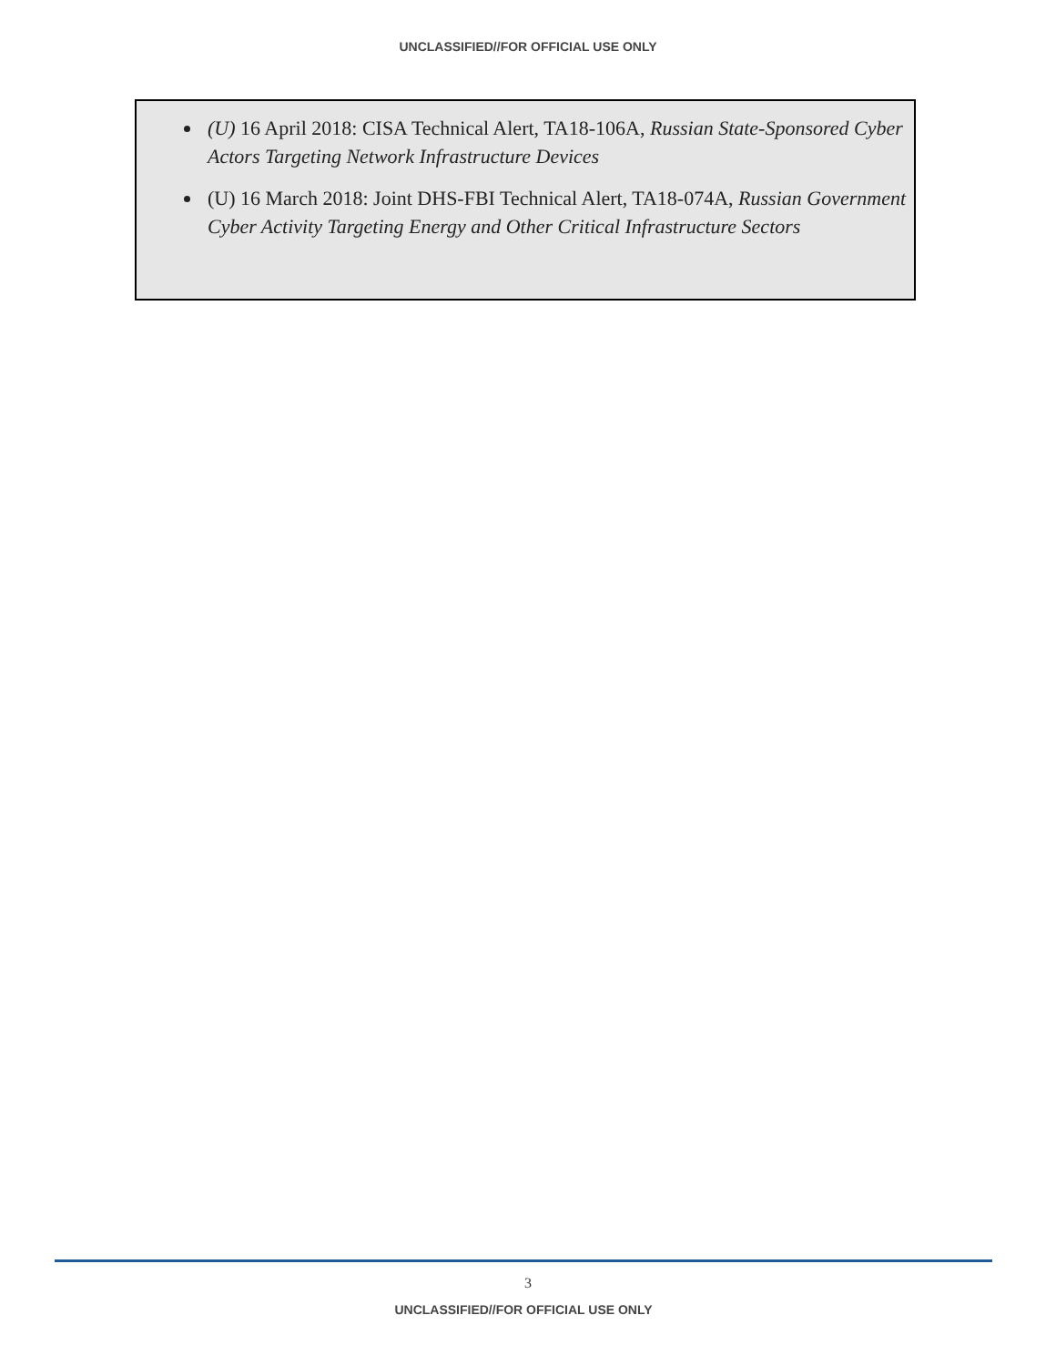UNCLASSIFIED//FOR OFFICIAL USE ONLY
(U) 16 April 2018: CISA Technical Alert, TA18-106A, Russian State-Sponsored Cyber Actors Targeting Network Infrastructure Devices
(U) 16 March 2018: Joint DHS-FBI Technical Alert, TA18-074A, Russian Government Cyber Activity Targeting Energy and Other Critical Infrastructure Sectors
3
UNCLASSIFIED//FOR OFFICIAL USE ONLY